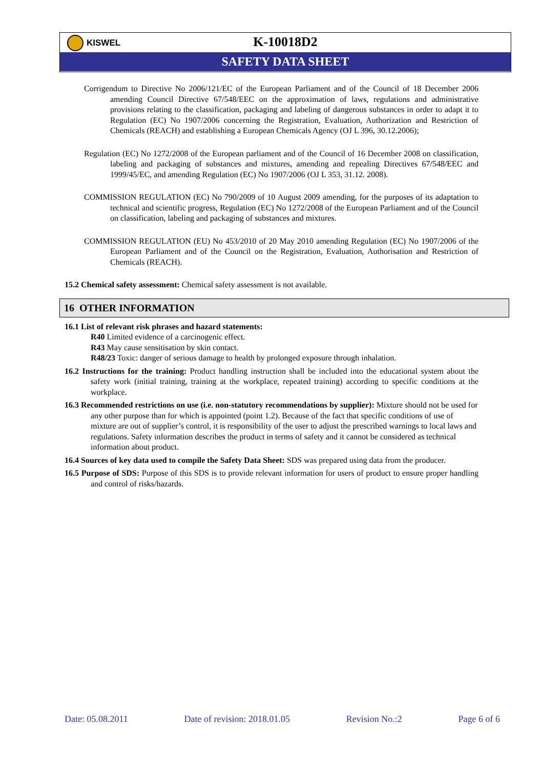KISWEL
K-10018D2
SAFETY DATA SHEET
Corrigendum to Directive No 2006/121/EC of the European Parliament and of the Council of 18 December 2006 amending Council Directive 67/548/EEC on the approximation of laws, regulations and administrative provisions relating to the classification, packaging and labeling of dangerous substances in order to adapt it to Regulation (EC) No 1907/2006 concerning the Registration, Evaluation, Authorization and Restriction of Chemicals (REACH) and establishing a European Chemicals Agency (OJ L 396, 30.12.2006);
Regulation (EC) No 1272/2008 of the European parliament and of the Council of 16 December 2008 on classification, labeling and packaging of substances and mixtures, amending and repealing Directives 67/548/EEC and 1999/45/EC, and amending Regulation (EC) No 1907/2006 (OJ L 353, 31.12. 2008).
COMMISSION REGULATION (EC) No 790/2009 of 10 August 2009 amending, for the purposes of its adaptation to technical and scientific progress, Regulation (EC) No 1272/2008 of the European Parliament and of the Council on classification, labeling and packaging of substances and mixtures.
COMMISSION REGULATION (EU) No 453/2010 of 20 May 2010 amending Regulation (EC) No 1907/2006 of the European Parliament and of the Council on the Registration, Evaluation, Authorisation and Restriction of Chemicals (REACH).
15.2 Chemical safety assessment: Chemical safety assessment is not available.
16 OTHER INFORMATION
16.1 List of relevant risk phrases and hazard statements:
R40 Limited evidence of a carcinogenic effect.
R43 May cause sensitisation by skin contact.
R48/23 Toxic: danger of serious damage to health by prolonged exposure through inhalation.
16.2 Instructions for the training: Product handling instruction shall be included into the educational system about the safety work (initial training, training at the workplace, repeated training) according to specific conditions at the workplace.
16.3 Recommended restrictions on use (i.e. non-statutory recommendations by supplier): Mixture should not be used for any other purpose than for which is appointed (point 1.2). Because of the fact that specific conditions of use of mixture are out of supplier’s control, it is responsibility of the user to adjust the prescribed warnings to local laws and regulations. Safety information describes the product in terms of safety and it cannot be considered as technical information about product.
16.4 Sources of key data used to compile the Safety Data Sheet: SDS was prepared using data from the producer.
16.5 Purpose of SDS: Purpose of this SDS is to provide relevant information for users of product to ensure proper handling and control of risks/hazards.
Date: 05.08.2011 Date of revision: 2018.01.05 Revision No.:2 Page 6 of 6